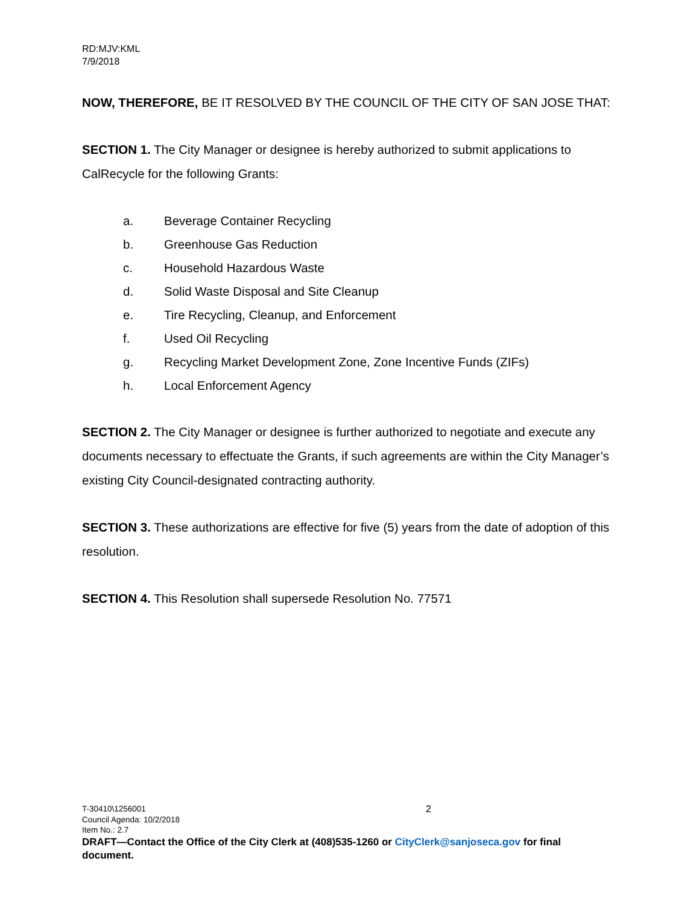RD:MJV:KML
7/9/2018
NOW, THEREFORE, BE IT RESOLVED BY THE COUNCIL OF THE CITY OF SAN JOSE THAT:
SECTION 1. The City Manager or designee is hereby authorized to submit applications to CalRecycle for the following Grants:
a. Beverage Container Recycling
b. Greenhouse Gas Reduction
c. Household Hazardous Waste
d. Solid Waste Disposal and Site Cleanup
e. Tire Recycling, Cleanup, and Enforcement
f. Used Oil Recycling
g. Recycling Market Development Zone, Zone Incentive Funds (ZIFs)
h. Local Enforcement Agency
SECTION 2. The City Manager or designee is further authorized to negotiate and execute any documents necessary to effectuate the Grants, if such agreements are within the City Manager’s existing City Council-designated contracting authority.
SECTION 3. These authorizations are effective for five (5) years from the date of adoption of this resolution.
SECTION 4. This Resolution shall supersede Resolution No. 77571
T-30410\1256001 2
Council Agenda: 10/2/2018
Item No.: 2.7
DRAFT—Contact the Office of the City Clerk at (408)535-1260 or CityClerk@sanjoseca.gov for final document.